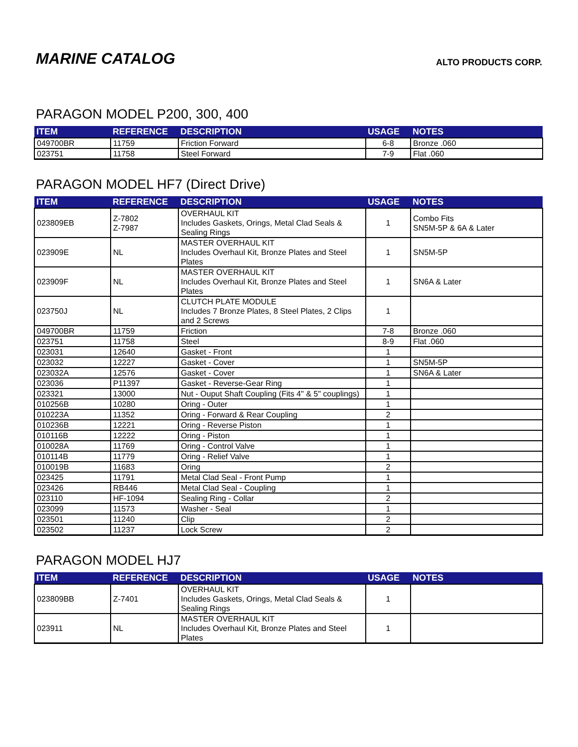MARINE CATALOG
ALTO PRODUCTS CORP.
PARAGON MODEL P200, 300, 400
| ITEM | REFERENCE | DESCRIPTION | USAGE | NOTES |
| --- | --- | --- | --- | --- |
| 049700BR | 11759 | Friction Forward | 6-8 | Bronze .060 |
| 023751 | 11758 | Steel Forward | 7-9 | Flat .060 |
PARAGON MODEL HF7 (Direct Drive)
| ITEM | REFERENCE | DESCRIPTION | USAGE | NOTES |
| --- | --- | --- | --- | --- |
| 023809EB | Z-7802 Z-7987 | OVERHAUL KIT Includes Gaskets, Orings, Metal Clad Seals & Sealing Rings | 1 | Combo Fits SN5M-5P & 6A & Later |
| 023909E | NL | MASTER OVERHAUL KIT Includes Overhaul Kit, Bronze Plates and Steel Plates | 1 | SN5M-5P |
| 023909F | NL | MASTER OVERHAUL KIT Includes Overhaul Kit, Bronze Plates and Steel Plates | 1 | SN6A & Later |
| 023750J | NL | CLUTCH PLATE MODULE Includes 7 Bronze Plates, 8 Steel Plates, 2 Clips and 2 Screws | 1 | |
| 049700BR | 11759 | Friction | 7-8 | Bronze .060 |
| 023751 | 11758 | Steel | 8-9 | Flat .060 |
| 023031 | 12640 | Gasket - Front | 1 | |
| 023032 | 12227 | Gasket - Cover | 1 | SN5M-5P |
| 023032A | 12576 | Gasket - Cover | 1 | SN6A & Later |
| 023036 | P11397 | Gasket - Reverse-Gear Ring | 1 | |
| 023321 | 13000 | Nut - Ouput Shaft Coupling (Fits 4" & 5" couplings) | 1 | |
| 010256B | 10280 | Oring - Outer | 1 | |
| 010223A | 11352 | Oring - Forward & Rear Coupling | 2 | |
| 010236B | 12221 | Oring - Reverse Piston | 1 | |
| 010116B | 12222 | Oring - Piston | 1 | |
| 010028A | 11769 | Oring - Control Valve | 1 | |
| 010114B | 11779 | Oring - Relief Valve | 1 | |
| 010019B | 11683 | Oring | 2 | |
| 023425 | 11791 | Metal Clad Seal - Front Pump | 1 | |
| 023426 | RB446 | Metal Clad Seal - Coupling | 1 | |
| 023110 | HF-1094 | Sealing Ring - Collar | 2 | |
| 023099 | 11573 | Washer - Seal | 1 | |
| 023501 | 11240 | Clip | 2 | |
| 023502 | 11237 | Lock Screw | 2 | |
PARAGON MODEL HJ7
| ITEM | REFERENCE | DESCRIPTION | USAGE | NOTES |
| --- | --- | --- | --- | --- |
| 023809BB | Z-7401 | OVERHAUL KIT Includes Gaskets, Orings, Metal Clad Seals & Sealing Rings | 1 | |
| 023911 | NL | MASTER OVERHAUL KIT Includes Overhaul Kit, Bronze Plates and Steel Plates | 1 | |